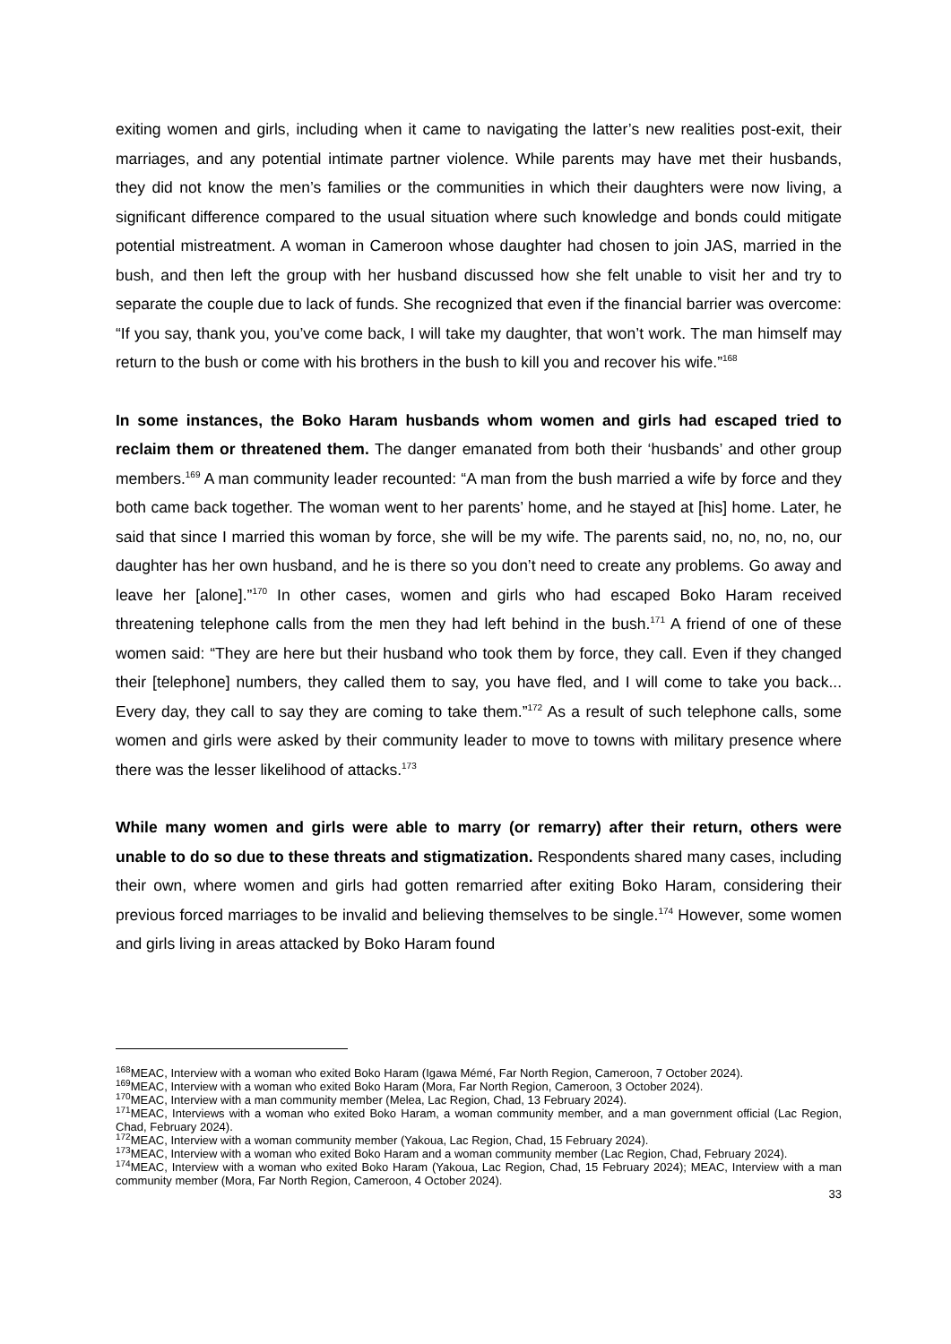exiting women and girls, including when it came to navigating the latter’s new realities post-exit, their marriages, and any potential intimate partner violence. While parents may have met their husbands, they did not know the men’s families or the communities in which their daughters were now living, a significant difference compared to the usual situation where such knowledge and bonds could mitigate potential mistreatment. A woman in Cameroon whose daughter had chosen to join JAS, married in the bush, and then left the group with her husband discussed how she felt unable to visit her and try to separate the couple due to lack of funds. She recognized that even if the financial barrier was overcome: “If you say, thank you, you’ve come back, I will take my daughter, that won’t work. The man himself may return to the bush or come with his brothers in the bush to kill you and recover his wife.”<sup>168</sup>
In some instances, the Boko Haram husbands whom women and girls had escaped tried to reclaim them or threatened them. The danger emanated from both their ‘husbands’ and other group members.<sup>169</sup> A man community leader recounted: “A man from the bush married a wife by force and they both came back together. The woman went to her parents’ home, and he stayed at [his] home. Later, he said that since I married this woman by force, she will be my wife. The parents said, no, no, no, no, our daughter has her own husband, and he is there so you don’t need to create any problems. Go away and leave her [alone].”<sup>170</sup> In other cases, women and girls who had escaped Boko Haram received threatening telephone calls from the men they had left behind in the bush.<sup>171</sup> A friend of one of these women said: “They are here but their husband who took them by force, they call. Even if they changed their [telephone] numbers, they called them to say, you have fled, and I will come to take you back... Every day, they call to say they are coming to take them.”<sup>172</sup> As a result of such telephone calls, some women and girls were asked by their community leader to move to towns with military presence where there was the lesser likelihood of attacks.<sup>173</sup>
While many women and girls were able to marry (or remarry) after their return, others were unable to do so due to these threats and stigmatization. Respondents shared many cases, including their own, where women and girls had gotten remarried after exiting Boko Haram, considering their previous forced marriages to be invalid and believing themselves to be single.<sup>174</sup> However, some women and girls living in areas attacked by Boko Haram found
<sup>168</sup> MEAC, Interview with a woman who exited Boko Haram (Igawa Mémé, Far North Region, Cameroon, 7 October 2024).
<sup>169</sup> MEAC, Interview with a woman who exited Boko Haram (Mora, Far North Region, Cameroon, 3 October 2024).
<sup>170</sup> MEAC, Interview with a man community member (Melea, Lac Region, Chad, 13 February 2024).
<sup>171</sup> MEAC, Interviews with a woman who exited Boko Haram, a woman community member, and a man government official (Lac Region, Chad, February 2024).
<sup>172</sup> MEAC, Interview with a woman community member (Yakoua, Lac Region, Chad, 15 February 2024).
<sup>173</sup> MEAC, Interview with a woman who exited Boko Haram and a woman community member (Lac Region, Chad, February 2024).
<sup>174</sup> MEAC, Interview with a woman who exited Boko Haram (Yakoua, Lac Region, Chad, 15 February 2024); MEAC, Interview with a man community member (Mora, Far North Region, Cameroon, 4 October 2024).
33